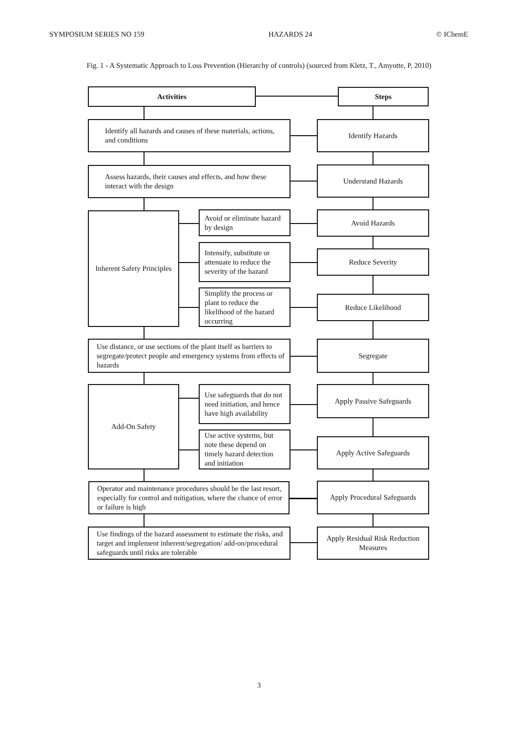SYMPOSIUM SERIES NO 159 HAZARDS 24 © IChemE
Fig. 1 - A Systematic Approach to Loss Prevention (Hierarchy of controls) (sourced from Kletz, T., Amyotte, P, 2010)
Activities Steps
Identify all hazards and causes of these materials, actions, and conditions
Identify Hazards
Assess hazards, their causes and effects, and how these interact with the design
Understand Hazards
Inherent Safety Principles
Avoid or eliminate hazard by design
Avoid Hazards
Intensify, substitute or attenuate to reduce the severity of the hazard
Reduce Severity
Simplify the process or plant to reduce the likelihood of the hazard occurring
Reduce Likelihood
Use distance, or use sections of the plant itself as barriers to segregate/protect people and emergency systems from effects of hazards
Segregate
Add-On Safety
Use safeguards that do not need initiation, and hence have high availability
Apply Passive Safeguards
Use active systems, but note these depend on timely hazard detection and initiation
Apply Active Safeguards
Operator and maintenance procedures should be the last resort, especially for control and mitigation, where the chance of error or failure is high
Apply Procedural Safeguards
Use findings of the hazard assessment to estimate the risks, and target and implement inherent/segregation/ add-on/procedural safeguards until risks are tolerable
Apply Residual Risk Reduction Measures
3